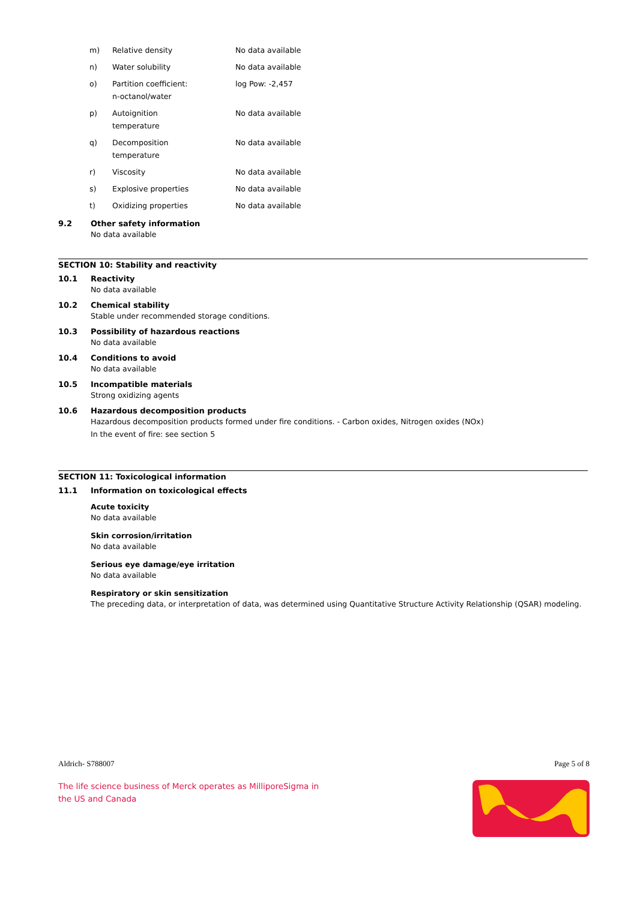| m) | Relative density | No data available |
| n) | Water solubility | No data available |
| o) | Partition coefficient: n-octanol/water | log Pow: -2,457 |
| p) | Autoignition temperature | No data available |
| q) | Decomposition temperature | No data available |
| r) | Viscosity | No data available |
| s) | Explosive properties | No data available |
| t) | Oxidizing properties | No data available |
9.2 Other safety information
No data available
SECTION 10: Stability and reactivity
10.1 Reactivity
No data available
10.2 Chemical stability
Stable under recommended storage conditions.
10.3 Possibility of hazardous reactions
No data available
10.4 Conditions to avoid
No data available
10.5 Incompatible materials
Strong oxidizing agents
10.6 Hazardous decomposition products
Hazardous decomposition products formed under fire conditions. - Carbon oxides, Nitrogen oxides (NOx)
In the event of fire: see section 5
SECTION 11: Toxicological information
11.1 Information on toxicological effects
Acute toxicity
No data available
Skin corrosion/irritation
No data available
Serious eye damage/eye irritation
No data available
Respiratory or skin sensitization
The preceding data, or interpretation of data, was determined using Quantitative Structure Activity Relationship (QSAR) modeling.
Aldrich- S788007 Page 5 of 8
The life science business of Merck operates as MilliporeSigma in
the US and Canada